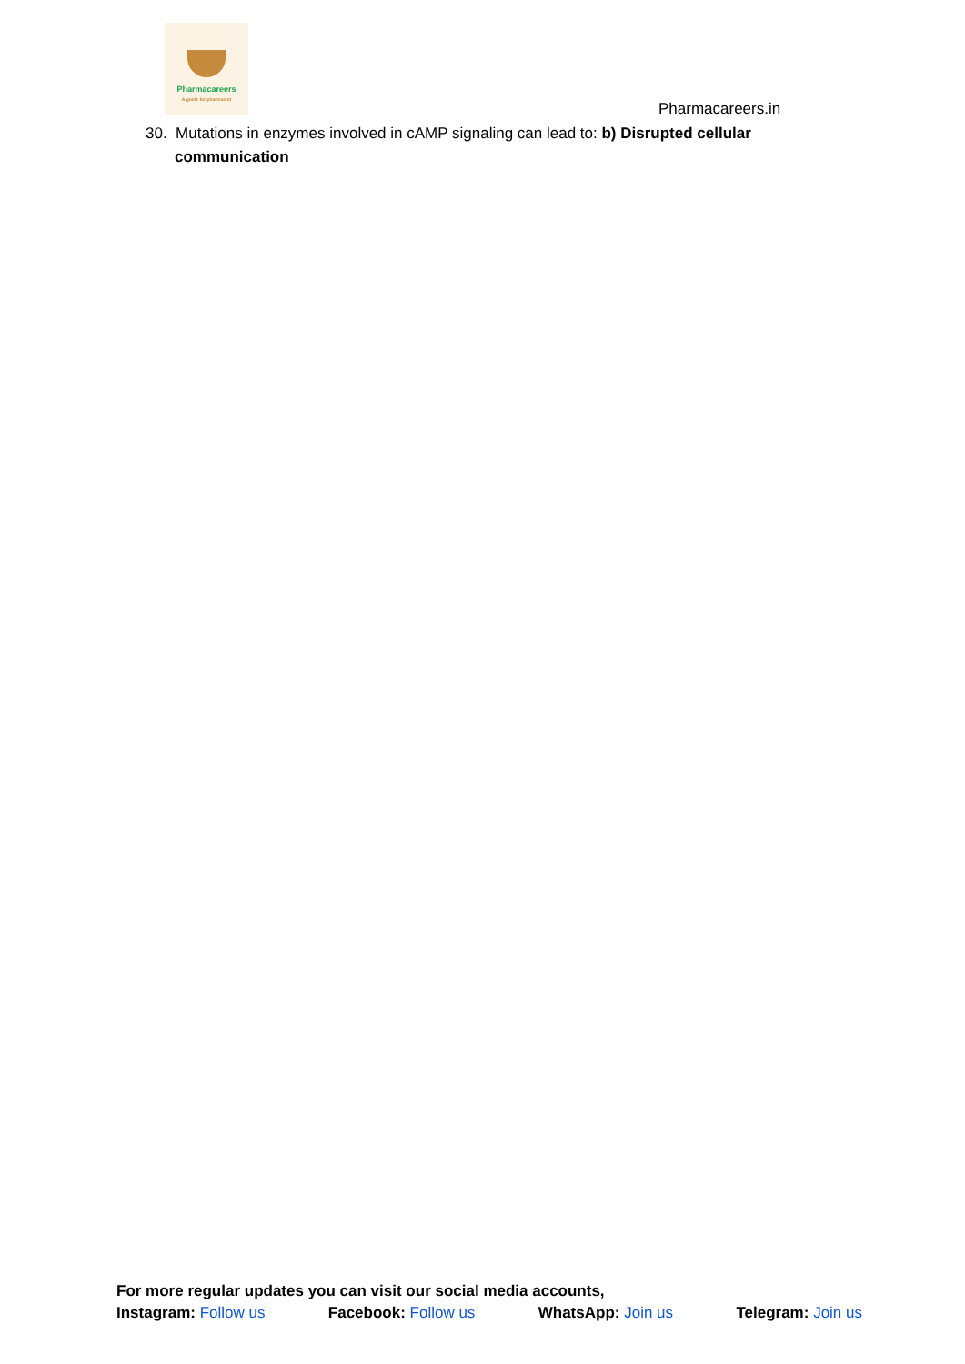Pharmacareers
A guide for pharmacist
Pharmacareers.in
30. Mutations in enzymes involved in cAMP signaling can lead to: b) Disrupted cellular communication
For more regular updates you can visit our social media accounts,
Instagram: Follow us Facebook: Follow us WhatsApp: Join us Telegram: Join us